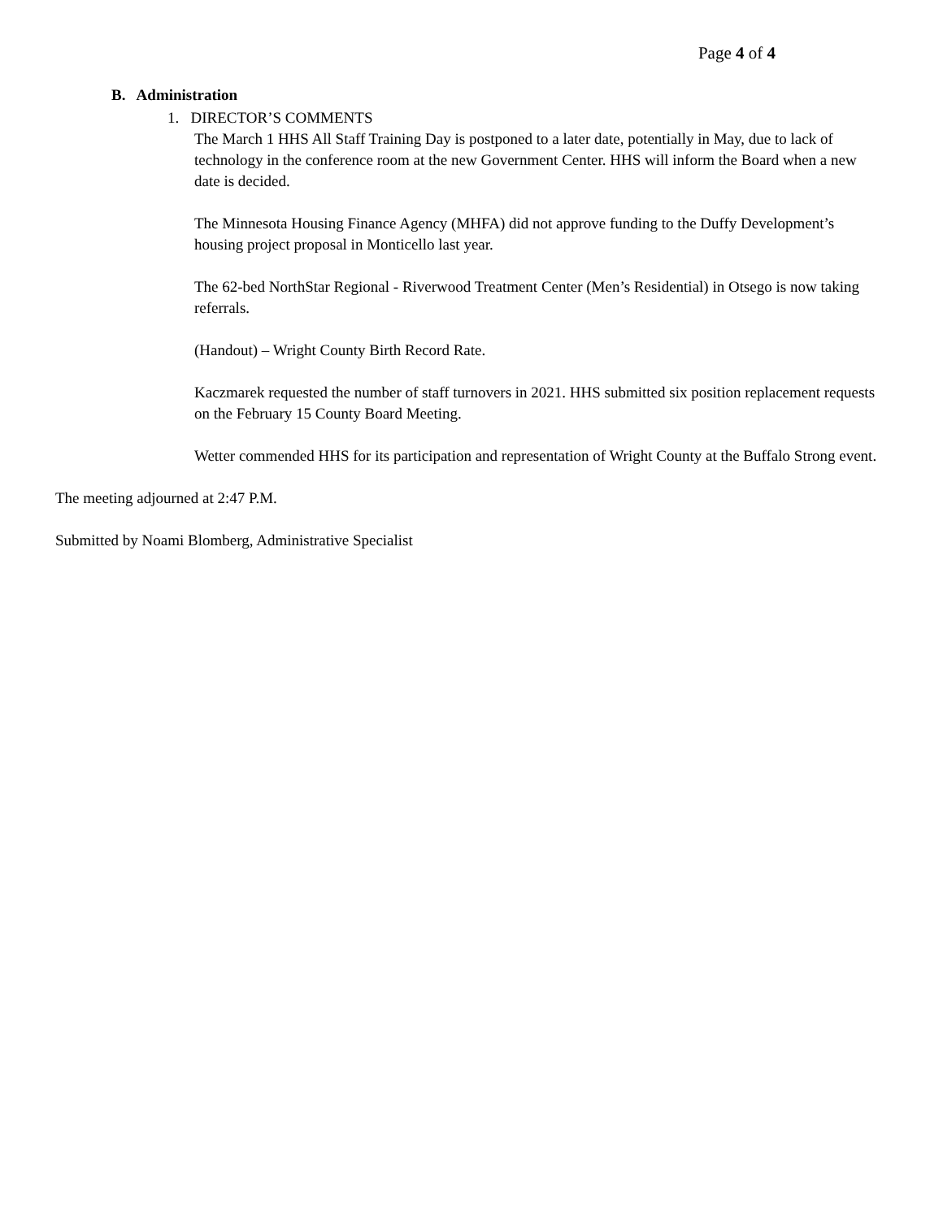Page 4 of 4
B. Administration
1. DIRECTOR’S COMMENTS
The March 1 HHS All Staff Training Day is postponed to a later date, potentially in May, due to lack of technology in the conference room at the new Government Center. HHS will inform the Board when a new date is decided.
The Minnesota Housing Finance Agency (MHFA) did not approve funding to the Duffy Development’s housing project proposal in Monticello last year.
The 62-bed NorthStar Regional - Riverwood Treatment Center (Men’s Residential) in Otsego is now taking referrals.
(Handout) – Wright County Birth Record Rate.
Kaczmarek requested the number of staff turnovers in 2021. HHS submitted six position replacement requests on the February 15 County Board Meeting.
Wetter commended HHS for its participation and representation of Wright County at the Buffalo Strong event.
The meeting adjourned at 2:47 P.M.
Submitted by Noami Blomberg, Administrative Specialist